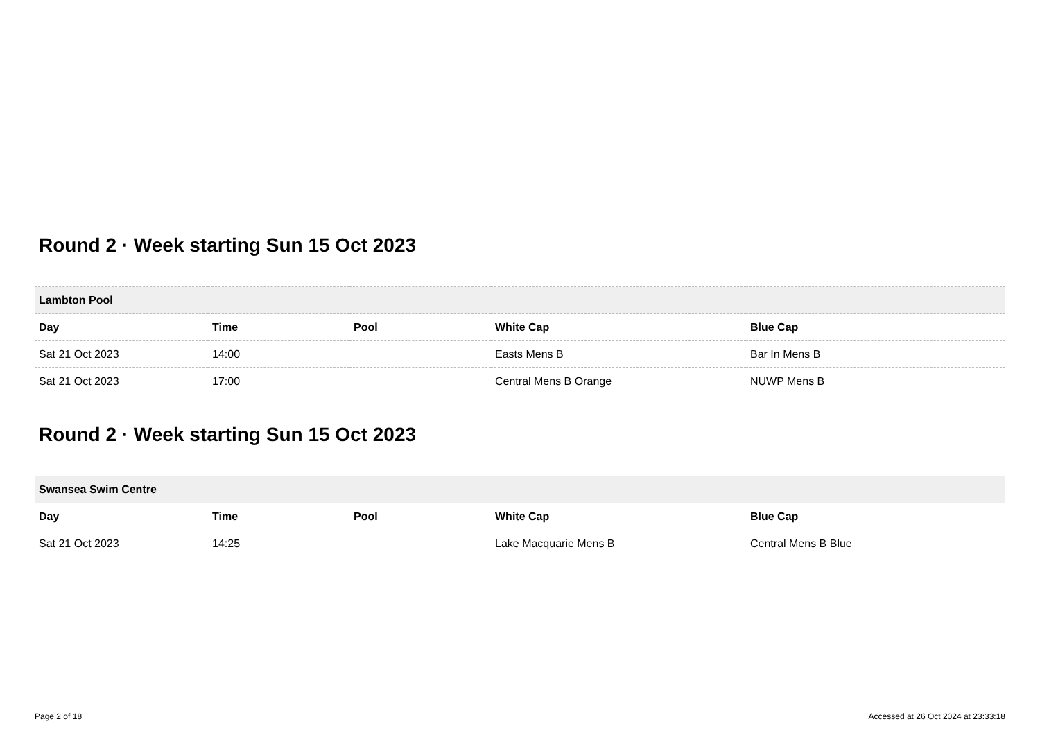Round 2 · Week starting Sun 15 Oct 2023
| Lambton Pool | | | | |
| --- | --- | --- | --- | --- |
| Day | Time | Pool | White Cap | Blue Cap |
| Sat 21 Oct 2023 | 14:00 | | Easts Mens B | Bar In Mens B |
| Sat 21 Oct 2023 | 17:00 | | Central Mens B Orange | NUWP Mens B |
Round 2 · Week starting Sun 15 Oct 2023
| Swansea Swim Centre | | | | |
| --- | --- | --- | --- | --- |
| Day | Time | Pool | White Cap | Blue Cap |
| Sat 21 Oct 2023 | 14:25 | | Lake Macquarie Mens B | Central Mens B Blue |
Page 2 of 18 Accessed at 26 Oct 2024 at 23:33:18